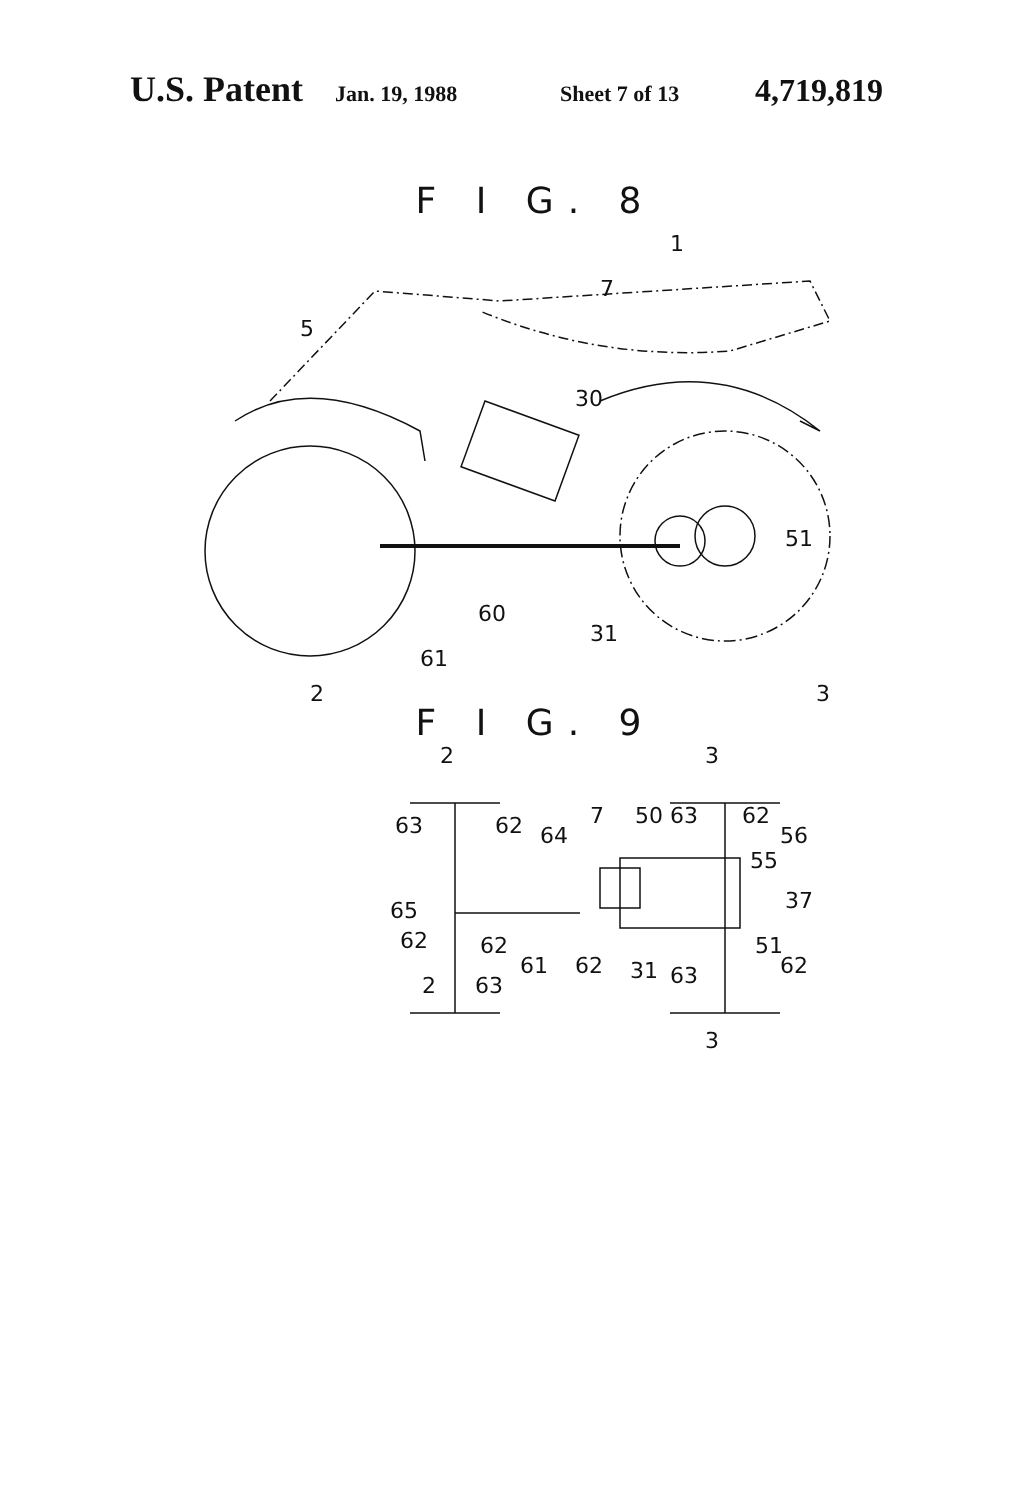U.S. Patent Jan. 19, 1988 Sheet 7 of 13 4,719,819
F I G. 8
5
1
7
30
51
60
61
31
2 3
F I G. 9
2
63
62
64
65
62
62
61
62
2
63
3
50
63
62
56
55
37
51
62
7
31
63
3